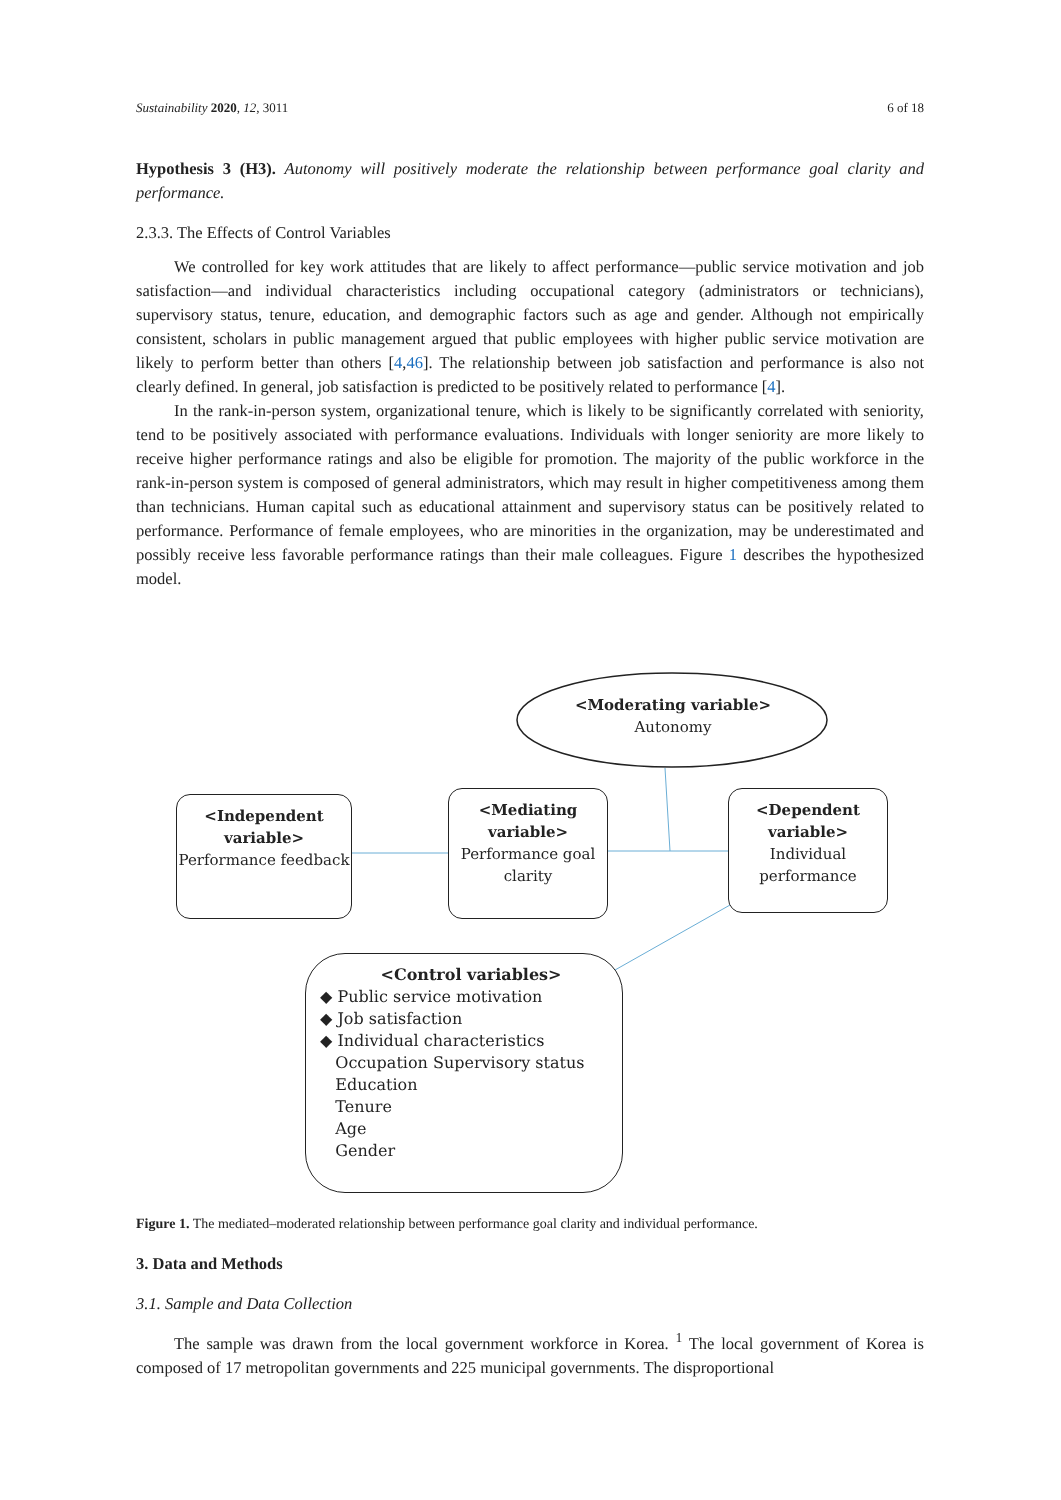Sustainability 2020, 12, 3011 6 of 18
Hypothesis 3 (H3). Autonomy will positively moderate the relationship between performance goal clarity and performance.
2.3.3. The Effects of Control Variables
We controlled for key work attitudes that are likely to affect performance—public service motivation and job satisfaction—and individual characteristics including occupational category (administrators or technicians), supervisory status, tenure, education, and demographic factors such as age and gender. Although not empirically consistent, scholars in public management argued that public employees with higher public service motivation are likely to perform better than others [4,46]. The relationship between job satisfaction and performance is also not clearly defined. In general, job satisfaction is predicted to be positively related to performance [4].
In the rank-in-person system, organizational tenure, which is likely to be significantly correlated with seniority, tend to be positively associated with performance evaluations. Individuals with longer seniority are more likely to receive higher performance ratings and also be eligible for promotion. The majority of the public workforce in the rank-in-person system is composed of general administrators, which may result in higher competitiveness among them than technicians. Human capital such as educational attainment and supervisory status can be positively related to performance. Performance of female employees, who are minorities in the organization, may be underestimated and possibly receive less favorable performance ratings than their male colleagues. Figure 1 describes the hypothesized model.
<Moderating variable>
Autonomy
<Independent variable>
Performance feedback
<Mediating variable>
Performance goal clarity
<Dependent variable>
Individual performance
<Control variables>
◆ Public service motivation
◆ Job satisfaction
◆ Individual characteristics
Occupation Supervisory status
Education
Tenure
Age
Gender
Figure 1. The mediated–moderated relationship between performance goal clarity and individual performance.
3. Data and Methods
3.1. Sample and Data Collection
The sample was drawn from the local government workforce in Korea. <sup>1</sup> The local government of Korea is composed of 17 metropolitan governments and 225 municipal governments. The disproportional